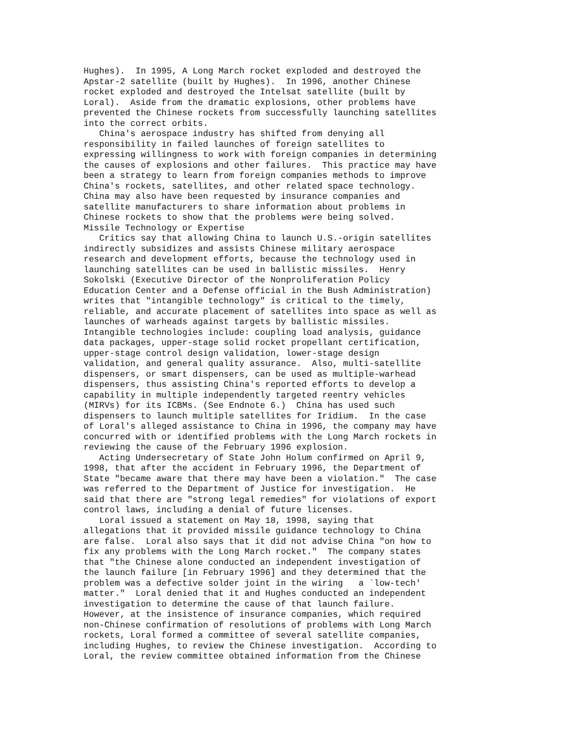Hughes).  In 1995, A Long March rocket exploded and destroyed the
Apstar-2 satellite (built by Hughes).  In 1996, another Chinese
rocket exploded and destroyed the Intelsat satellite (built by
Loral).  Aside from the dramatic explosions, other problems have
prevented the Chinese rockets from successfully launching satellites
into the correct orbits.
   China's aerospace industry has shifted from denying all
responsibility in failed launches of foreign satellites to
expressing willingness to work with foreign companies in determining
the causes of explosions and other failures.  This practice may have
been a strategy to learn from foreign companies methods to improve
China's rockets, satellites, and other related space technology.
China may also have been requested by insurance companies and
satellite manufacturers to share information about problems in
Chinese rockets to show that the problems were being solved.
Missile Technology or Expertise
   Critics say that allowing China to launch U.S.-origin satellites
indirectly subsidizes and assists Chinese military aerospace
research and development efforts, because the technology used in
launching satellites can be used in ballistic missiles.  Henry
Sokolski (Executive Director of the Nonproliferation Policy
Education Center and a Defense official in the Bush Administration)
writes that "intangible technology" is critical to the timely,
reliable, and accurate placement of satellites into space as well as
launches of warheads against targets by ballistic missiles.
Intangible technologies include: coupling load analysis, guidance
data packages, upper-stage solid rocket propellant certification,
upper-stage control design validation, lower-stage design
validation, and general quality assurance.  Also, multi-satellite
dispensers, or smart dispensers, can be used as multiple-warhead
dispensers, thus assisting China's reported efforts to develop a
capability in multiple independently targeted reentry vehicles
(MIRVs) for its ICBMs. (See Endnote 6.)  China has used such
dispensers to launch multiple satellites for Iridium.  In the case
of Loral's alleged assistance to China in 1996, the company may have
concurred with or identified problems with the Long March rockets in
reviewing the cause of the February 1996 explosion.
   Acting Undersecretary of State John Holum confirmed on April 9,
1998, that after the accident in February 1996, the Department of
State "became aware that there may have been a violation."  The case
was referred to the Department of Justice for investigation.  He
said that there are "strong legal remedies" for violations of export
control laws, including a denial of future licenses.
   Loral issued a statement on May 18, 1998, saying that
allegations that it provided missile guidance technology to China
are false.  Loral also says that it did not advise China "on how to
fix any problems with the Long March rocket."  The company states
that "the Chinese alone conducted an independent investigation of
the launch failure [in February 1996] and they determined that the
problem was a defective solder joint in the wiring   a `low-tech'
matter."  Loral denied that it and Hughes conducted an independent
investigation to determine the cause of that launch failure.
However, at the insistence of insurance companies, which required
non-Chinese confirmation of resolutions of problems with Long March
rockets, Loral formed a committee of several satellite companies,
including Hughes, to review the Chinese investigation.  According to
Loral, the review committee obtained information from the Chinese